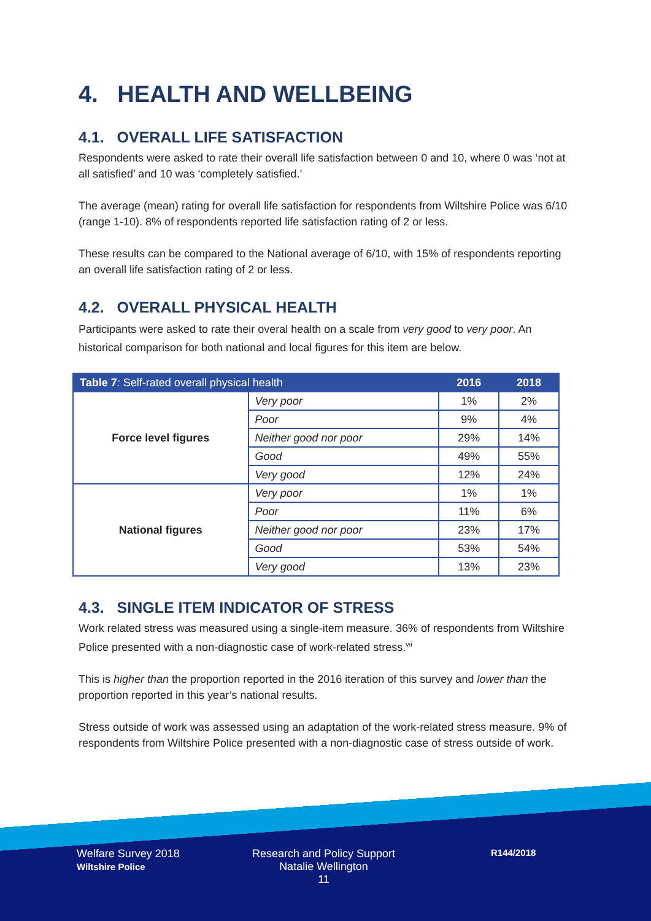4. HEALTH AND WELLBEING
4.1. OVERALL LIFE SATISFACTION
Respondents were asked to rate their overall life satisfaction between 0 and 10, where 0 was ‘not at all satisfied’ and 10 was ‘completely satisfied.’
The average (mean) rating for overall life satisfaction for respondents from Wiltshire Police was 6/10 (range 1-10). 8% of respondents reported life satisfaction rating of 2 or less.
These results can be compared to the National average of 6/10, with 15% of respondents reporting an overall life satisfaction rating of 2 or less.
4.2. OVERALL PHYSICAL HEALTH
Participants were asked to rate their overal health on a scale from very good to very poor. An historical comparison for both national and local figures for this item are below.
| Table 7 : Self-rated overall physical health | | 2016 | 2018 |
| --- | --- | --- | --- |
| Force level figures | Very poor | 1% | 2% |
| | Poor | 9% | 4% |
| | Neither good nor poor | 29% | 14% |
| | Good | 49% | 55% |
| | Very good | 12% | 24% |
| National figures | Very poor | 1% | 1% |
| | Poor | 11% | 6% |
| | Neither good nor poor | 23% | 17% |
| | Good | 53% | 54% |
| | Very good | 13% | 23% |
4.3. SINGLE ITEM INDICATOR OF STRESS
Work related stress was measured using a single-item measure. 36% of respondents from Wiltshire Police presented with a non-diagnostic case of work-related stress.<sup>vii</sup>
This is higher than the proportion reported in the 2016 iteration of this survey and lower than the proportion reported in this year’s national results.
Stress outside of work was assessed using an adaptation of the work-related stress measure. 9% of respondents from Wiltshire Police presented with a non-diagnostic case of stress outside of work.
Welfare Survey 2018
Wiltshire Police
Research and Policy Support
Natalie Wellington
11
R144/2018